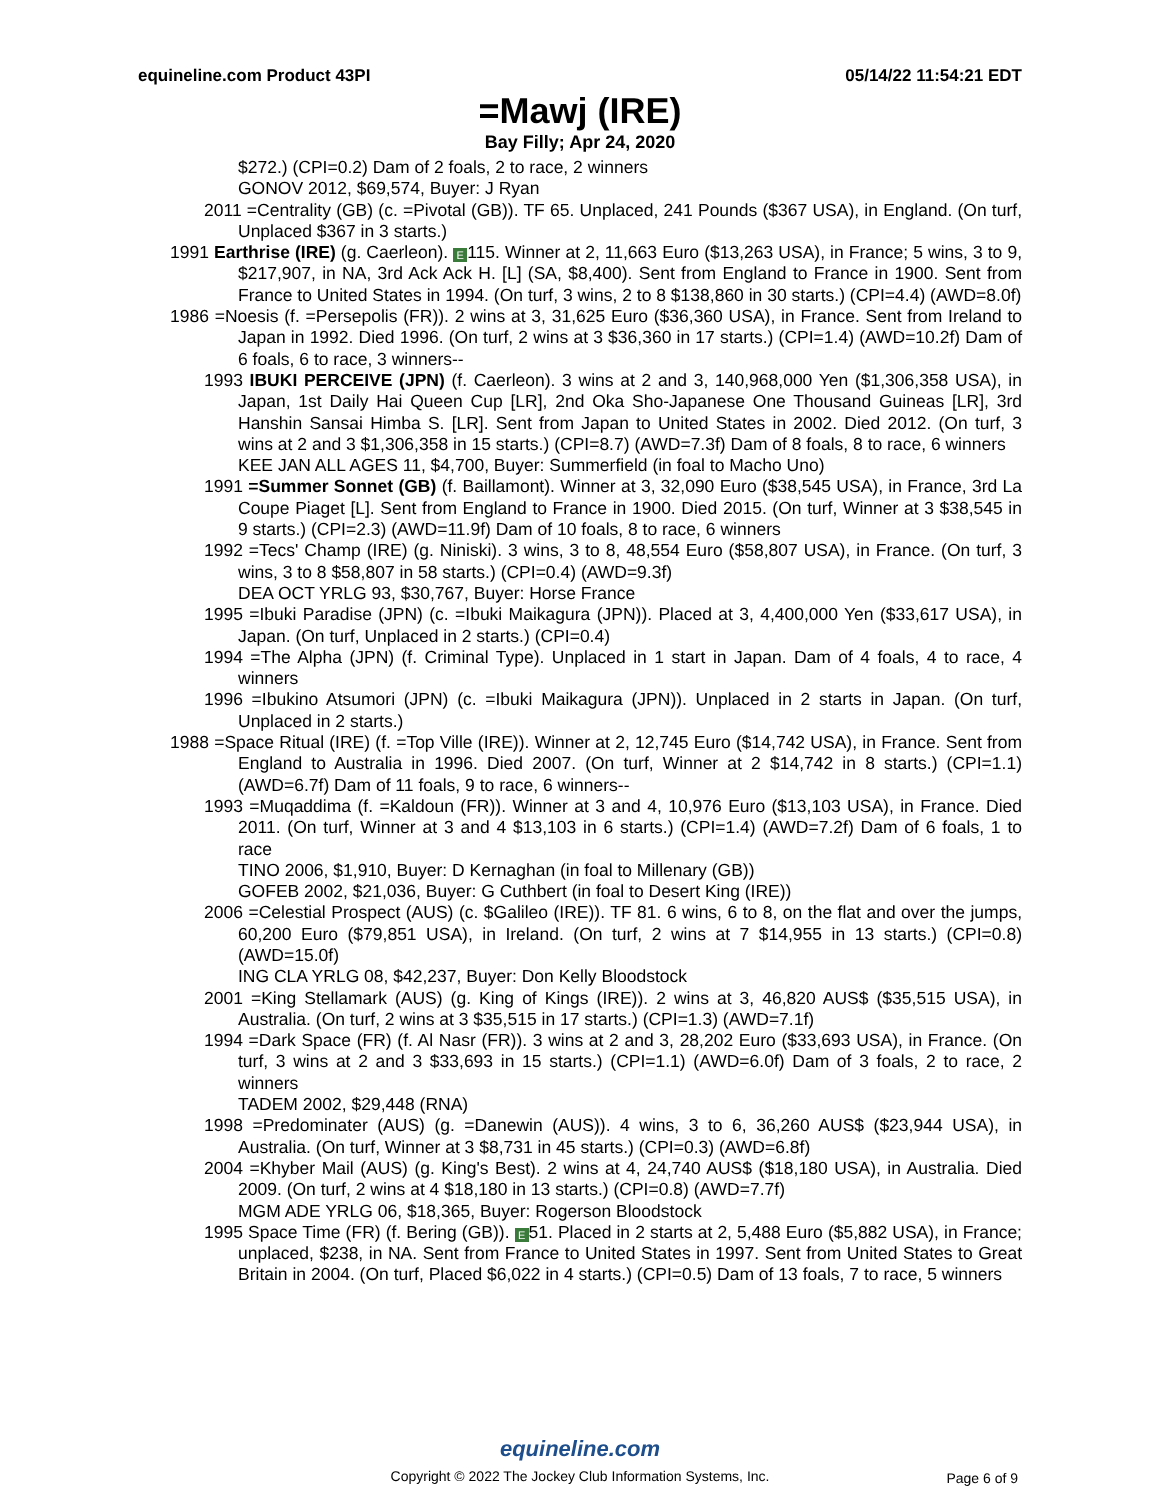equineline.com Product 43PI 05/14/22 11:54:21 EDT
=Mawj (IRE)
Bay Filly; Apr 24, 2020
$272.) (CPI=0.2) Dam of 2 foals, 2 to race, 2 winners
GONOV 2012, $69,574, Buyer: J Ryan
2011 =Centrality (GB) (c. =Pivotal (GB)). TF 65. Unplaced, 241 Pounds ($367 USA), in England. (On turf, Unplaced $367 in 3 starts.)
1991 Earthrise (IRE) (g. Caerleon). E 115. Winner at 2, 11,663 Euro ($13,263 USA), in France; 5 wins, 3 to 9, $217,907, in NA, 3rd Ack Ack H. [L] (SA, $8,400). Sent from England to France in 1900. Sent from France to United States in 1994. (On turf, 3 wins, 2 to 8 $138,860 in 30 starts.) (CPI=4.4) (AWD=8.0f)
1986 =Noesis (f. =Persepolis (FR)). 2 wins at 3, 31,625 Euro ($36,360 USA), in France. Sent from Ireland to Japan in 1992. Died 1996. (On turf, 2 wins at 3 $36,360 in 17 starts.) (CPI=1.4) (AWD=10.2f) Dam of 6 foals, 6 to race, 3 winners--
1993 IBUKI PERCEIVE (JPN) (f. Caerleon). 3 wins at 2 and 3, 140,968,000 Yen ($1,306,358 USA), in Japan, 1st Daily Hai Queen Cup [LR], 2nd Oka Sho-Japanese One Thousand Guineas [LR], 3rd Hanshin Sansai Himba S. [LR]. Sent from Japan to United States in 2002. Died 2012. (On turf, 3 wins at 2 and 3 $1,306,358 in 15 starts.) (CPI=8.7) (AWD=7.3f) Dam of 8 foals, 8 to race, 6 winners
KEE JAN ALL AGES 11, $4,700, Buyer: Summerfield (in foal to Macho Uno)
1991 =Summer Sonnet (GB) (f. Baillamont). Winner at 3, 32,090 Euro ($38,545 USA), in France, 3rd La Coupe Piaget [L]. Sent from England to France in 1900. Died 2015. (On turf, Winner at 3 $38,545 in 9 starts.) (CPI=2.3) (AWD=11.9f) Dam of 10 foals, 8 to race, 6 winners
1992 =Tecs' Champ (IRE) (g. Niniski). 3 wins, 3 to 8, 48,554 Euro ($58,807 USA), in France. (On turf, 3 wins, 3 to 8 $58,807 in 58 starts.) (CPI=0.4) (AWD=9.3f)
DEA OCT YRLG 93, $30,767, Buyer: Horse France
1995 =Ibuki Paradise (JPN) (c. =Ibuki Maikagura (JPN)). Placed at 3, 4,400,000 Yen ($33,617 USA), in Japan. (On turf, Unplaced in 2 starts.) (CPI=0.4)
1994 =The Alpha (JPN) (f. Criminal Type). Unplaced in 1 start in Japan. Dam of 4 foals, 4 to race, 4 winners
1996 =Ibukino Atsumori (JPN) (c. =Ibuki Maikagura (JPN)). Unplaced in 2 starts in Japan. (On turf, Unplaced in 2 starts.)
1988 =Space Ritual (IRE) (f. =Top Ville (IRE)). Winner at 2, 12,745 Euro ($14,742 USA), in France. Sent from England to Australia in 1996. Died 2007. (On turf, Winner at 2 $14,742 in 8 starts.) (CPI=1.1) (AWD=6.7f) Dam of 11 foals, 9 to race, 6 winners--
1993 =Muqaddima (f. =Kaldoun (FR)). Winner at 3 and 4, 10,976 Euro ($13,103 USA), in France. Died 2011. (On turf, Winner at 3 and 4 $13,103 in 6 starts.) (CPI=1.4) (AWD=7.2f) Dam of 6 foals, 1 to race
TINO 2006, $1,910, Buyer: D Kernaghan (in foal to Millenary (GB))
GOFEB 2002, $21,036, Buyer: G Cuthbert (in foal to Desert King (IRE))
2006 =Celestial Prospect (AUS) (c. $Galileo (IRE)). TF 81. 6 wins, 6 to 8, on the flat and over the jumps, 60,200 Euro ($79,851 USA), in Ireland. (On turf, 2 wins at 7 $14,955 in 13 starts.) (CPI=0.8) (AWD=15.0f)
ING CLA YRLG 08, $42,237, Buyer: Don Kelly Bloodstock
2001 =King Stellamark (AUS) (g. King of Kings (IRE)). 2 wins at 3, 46,820 AUS$ ($35,515 USA), in Australia. (On turf, 2 wins at 3 $35,515 in 17 starts.) (CPI=1.3) (AWD=7.1f)
1994 =Dark Space (FR) (f. Al Nasr (FR)). 3 wins at 2 and 3, 28,202 Euro ($33,693 USA), in France. (On turf, 3 wins at 2 and 3 $33,693 in 15 starts.) (CPI=1.1) (AWD=6.0f) Dam of 3 foals, 2 to race, 2 winners
TADEM 2002, $29,448 (RNA)
1998 =Predominater (AUS) (g. =Danewin (AUS)). 4 wins, 3 to 6, 36,260 AUS$ ($23,944 USA), in Australia. (On turf, Winner at 3 $8,731 in 45 starts.) (CPI=0.3) (AWD=6.8f)
2004 =Khyber Mail (AUS) (g. King's Best). 2 wins at 4, 24,740 AUS$ ($18,180 USA), in Australia. Died 2009. (On turf, 2 wins at 4 $18,180 in 13 starts.) (CPI=0.8) (AWD=7.7f)
MGM ADE YRLG 06, $18,365, Buyer: Rogerson Bloodstock
1995 Space Time (FR) (f. Bering (GB)). E 51. Placed in 2 starts at 2, 5,488 Euro ($5,882 USA), in France; unplaced, $238, in NA. Sent from France to United States in 1997. Sent from United States to Great Britain in 2004. (On turf, Placed $6,022 in 4 starts.) (CPI=0.5) Dam of 13 foals, 7 to race, 5 winners
equineline.com
Copyright © 2022 The Jockey Club Information Systems, Inc.
Page 6 of 9